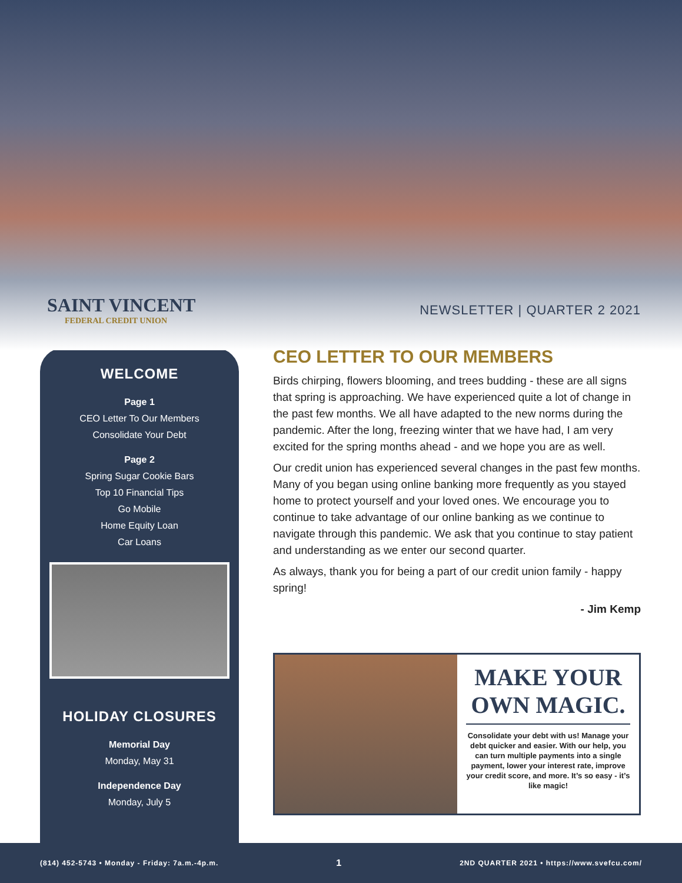SAINT VINCENT
FEDERAL CREDIT UNION
NEWSLETTER | QUARTER 2 2021
WELCOME
Page 1
CEO Letter To Our Members
Consolidate Your Debt
Page 2
Spring Sugar Cookie Bars
Top 10 Financial Tips
Go Mobile
Home Equity Loan
Car Loans
HOLIDAY CLOSURES
Memorial Day
Monday, May 31
Independence Day
Monday, July 5
CEO LETTER TO OUR MEMBERS
Birds chirping, flowers blooming, and trees budding - these are all signs that spring is approaching. We have experienced quite a lot of change in the past few months. We all have adapted to the new norms during the pandemic. After the long, freezing winter that we have had, I am very excited for the spring months ahead - and we hope you are as well.
Our credit union has experienced several changes in the past few months. Many of you began using online banking more frequently as you stayed home to protect yourself and your loved ones. We encourage you to continue to take advantage of our online banking as we continue to navigate through this pandemic. We ask that you continue to stay patient and understanding as we enter our second quarter.
As always, thank you for being a part of our credit union family - happy spring!
- Jim Kemp
MAKE YOUR OWN MAGIC.
Consolidate your debt with us! Manage your debt quicker and easier. With our help, you can turn multiple payments into a single payment, lower your interest rate, improve your credit score, and more. It’s so easy - it’s like magic!
(814) 452-5743 • Monday - Friday: 7a.m.-4p.m. 1 2ND QUARTER 2021 • https://www.svefcu.com/